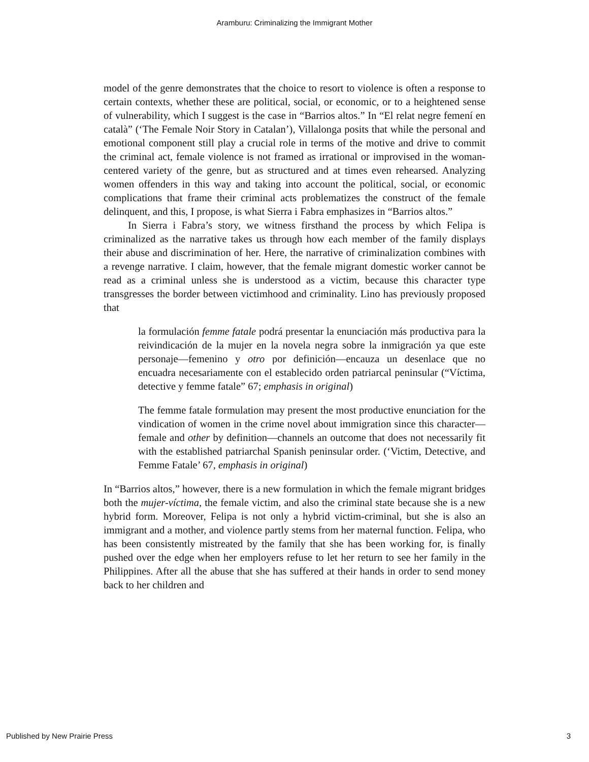Aramburu: Criminalizing the Immigrant Mother
model of the genre demonstrates that the choice to resort to violence is often a response to certain contexts, whether these are political, social, or economic, or to a heightened sense of vulnerability, which I suggest is the case in “Barrios altos.” In “El relat negre femení en català” (‘The Female Noir Story in Catalan’), Villalonga posits that while the personal and emotional component still play a crucial role in terms of the motive and drive to commit the criminal act, female violence is not framed as irrational or improvised in the woman-centered variety of the genre, but as structured and at times even rehearsed. Analyzing women offenders in this way and taking into account the political, social, or economic complications that frame their criminal acts problematizes the construct of the female delinquent, and this, I propose, is what Sierra i Fabra emphasizes in “Barrios altos.”
In Sierra i Fabra’s story, we witness firsthand the process by which Felipa is criminalized as the narrative takes us through how each member of the family displays their abuse and discrimination of her. Here, the narrative of criminalization combines with a revenge narrative. I claim, however, that the female migrant domestic worker cannot be read as a criminal unless she is understood as a victim, because this character type transgresses the border between victimhood and criminality. Lino has previously proposed that
la formulación femme fatale podrá presentar la enunciación más productiva para la reivindicación de la mujer en la novela negra sobre la inmigración ya que este personaje—femenino y otro por definición—encauza un desenlace que no encuadra necesariamente con el establecido orden patriarcal peninsular (“Víctima, detective y femme fatale” 67; emphasis in original)
The femme fatale formulation may present the most productive enunciation for the vindication of women in the crime novel about immigration since this character—female and other by definition—channels an outcome that does not necessarily fit with the established patriarchal Spanish peninsular order. (‘Victim, Detective, and Femme Fatale’ 67, emphasis in original)
In “Barrios altos,” however, there is a new formulation in which the female migrant bridges both the mujer-víctima, the female victim, and also the criminal state because she is a new hybrid form. Moreover, Felipa is not only a hybrid victim-criminal, but she is also an immigrant and a mother, and violence partly stems from her maternal function. Felipa, who has been consistently mistreated by the family that she has been working for, is finally pushed over the edge when her employers refuse to let her return to see her family in the Philippines. After all the abuse that she has suffered at their hands in order to send money back to her children and
Published by New Prairie Press 3